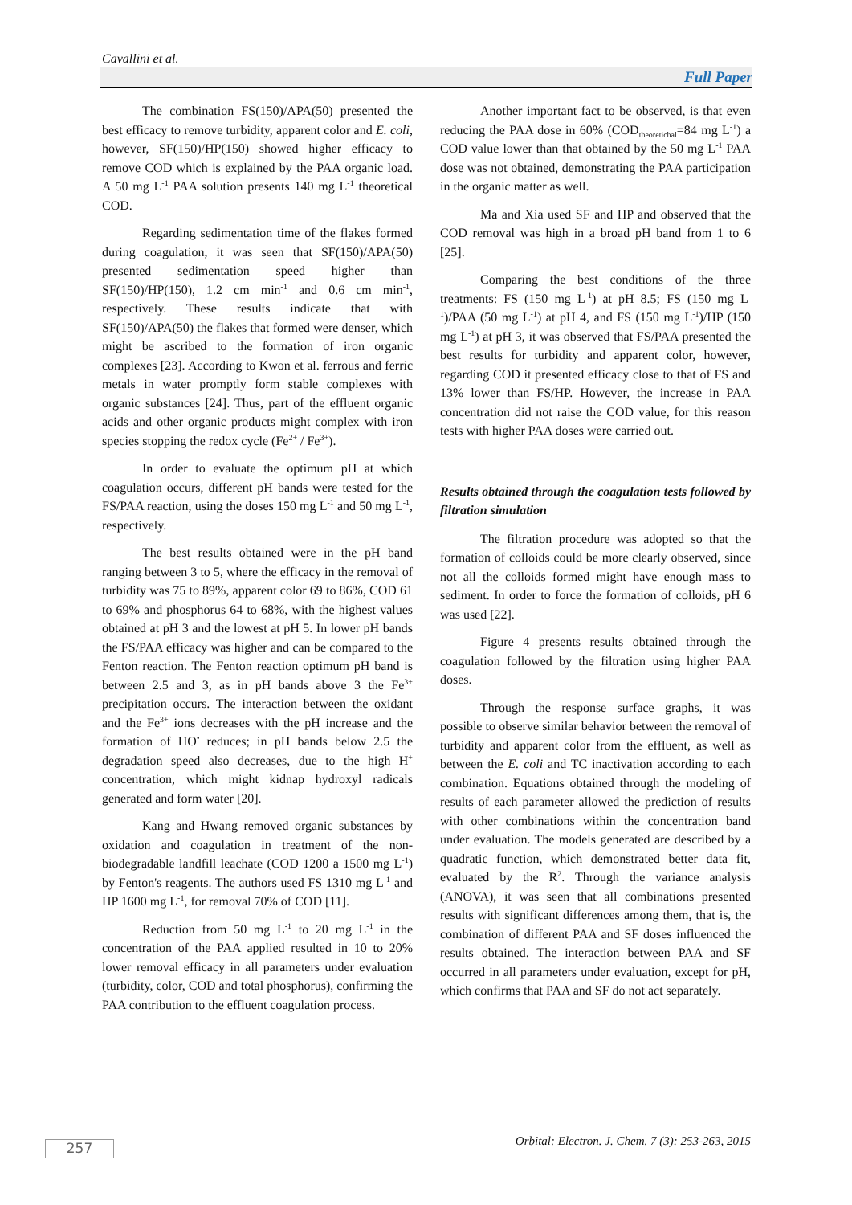Cavallini et al.
Full Paper
The combination FS(150)/APA(50) presented the best efficacy to remove turbidity, apparent color and E. coli, however, SF(150)/HP(150) showed higher efficacy to remove COD which is explained by the PAA organic load. A 50 mg L<sup>-1</sup> PAA solution presents 140 mg L<sup>-1</sup> theoretical COD.
Regarding sedimentation time of the flakes formed during coagulation, it was seen that SF(150)/APA(50) presented sedimentation speed higher than SF(150)/HP(150), 1.2 cm min<sup>-1</sup> and 0.6 cm min<sup>-1</sup>, respectively. These results indicate that with SF(150)/APA(50) the flakes that formed were denser, which might be ascribed to the formation of iron organic complexes [23]. According to Kwon et al. ferrous and ferric metals in water promptly form stable complexes with organic substances [24]. Thus, part of the effluent organic acids and other organic products might complex with iron species stopping the redox cycle (Fe<sup>2+</sup> / Fe<sup>3+</sup>).
In order to evaluate the optimum pH at which coagulation occurs, different pH bands were tested for the FS/PAA reaction, using the doses 150 mg L<sup>-1</sup> and 50 mg L<sup>-1</sup>, respectively.
The best results obtained were in the pH band ranging between 3 to 5, where the efficacy in the removal of turbidity was 75 to 89%, apparent color 69 to 86%, COD 61 to 69% and phosphorus 64 to 68%, with the highest values obtained at pH 3 and the lowest at pH 5. In lower pH bands the FS/PAA efficacy was higher and can be compared to the Fenton reaction. The Fenton reaction optimum pH band is between 2.5 and 3, as in pH bands above 3 the Fe<sup>3+</sup> precipitation occurs. The interaction between the oxidant and the Fe<sup>3+</sup> ions decreases with the pH increase and the formation of HO<sup>•</sup> reduces; in pH bands below 2.5 the degradation speed also decreases, due to the high H<sup>+</sup> concentration, which might kidnap hydroxyl radicals generated and form water [20].
Kang and Hwang removed organic substances by oxidation and coagulation in treatment of the non-biodegradable landfill leachate (COD 1200 a 1500 mg L<sup>-1</sup>) by Fenton's reagents. The authors used FS 1310 mg L<sup>-1</sup> and HP 1600 mg L<sup>-1</sup>, for removal 70% of COD [11].
Reduction from 50 mg L<sup>-1</sup> to 20 mg L<sup>-1</sup> in the concentration of the PAA applied resulted in 10 to 20% lower removal efficacy in all parameters under evaluation (turbidity, color, COD and total phosphorus), confirming the PAA contribution to the effluent coagulation process.
Another important fact to be observed, is that even reducing the PAA dose in 60% (COD<sub>theoretichal</sub>=84 mg L<sup>-1</sup>) a COD value lower than that obtained by the 50 mg L<sup>-1</sup> PAA dose was not obtained, demonstrating the PAA participation in the organic matter as well.
Ma and Xia used SF and HP and observed that the COD removal was high in a broad pH band from 1 to 6 [25].
Comparing the best conditions of the three treatments: FS (150 mg L<sup>-1</sup>) at pH 8.5; FS (150 mg L<sup>-1</sup>)/PAA (50 mg L<sup>-1</sup>) at pH 4, and FS (150 mg L<sup>-1</sup>)/HP (150 mg L<sup>-1</sup>) at pH 3, it was observed that FS/PAA presented the best results for turbidity and apparent color, however, regarding COD it presented efficacy close to that of FS and 13% lower than FS/HP. However, the increase in PAA concentration did not raise the COD value, for this reason tests with higher PAA doses were carried out.
Results obtained through the coagulation tests followed by filtration simulation
The filtration procedure was adopted so that the formation of colloids could be more clearly observed, since not all the colloids formed might have enough mass to sediment. In order to force the formation of colloids, pH 6 was used [22].
Figure 4 presents results obtained through the coagulation followed by the filtration using higher PAA doses.
Through the response surface graphs, it was possible to observe similar behavior between the removal of turbidity and apparent color from the effluent, as well as between the E. coli and TC inactivation according to each combination. Equations obtained through the modeling of results of each parameter allowed the prediction of results with other combinations within the concentration band under evaluation. The models generated are described by a quadratic function, which demonstrated better data fit, evaluated by the R<sup>2</sup>. Through the variance analysis (ANOVA), it was seen that all combinations presented results with significant differences among them, that is, the combination of different PAA and SF doses influenced the results obtained. The interaction between PAA and SF occurred in all parameters under evaluation, except for pH, which confirms that PAA and SF do not act separately.
Orbital: Electron. J. Chem. 7 (3): 253-263, 2015
257